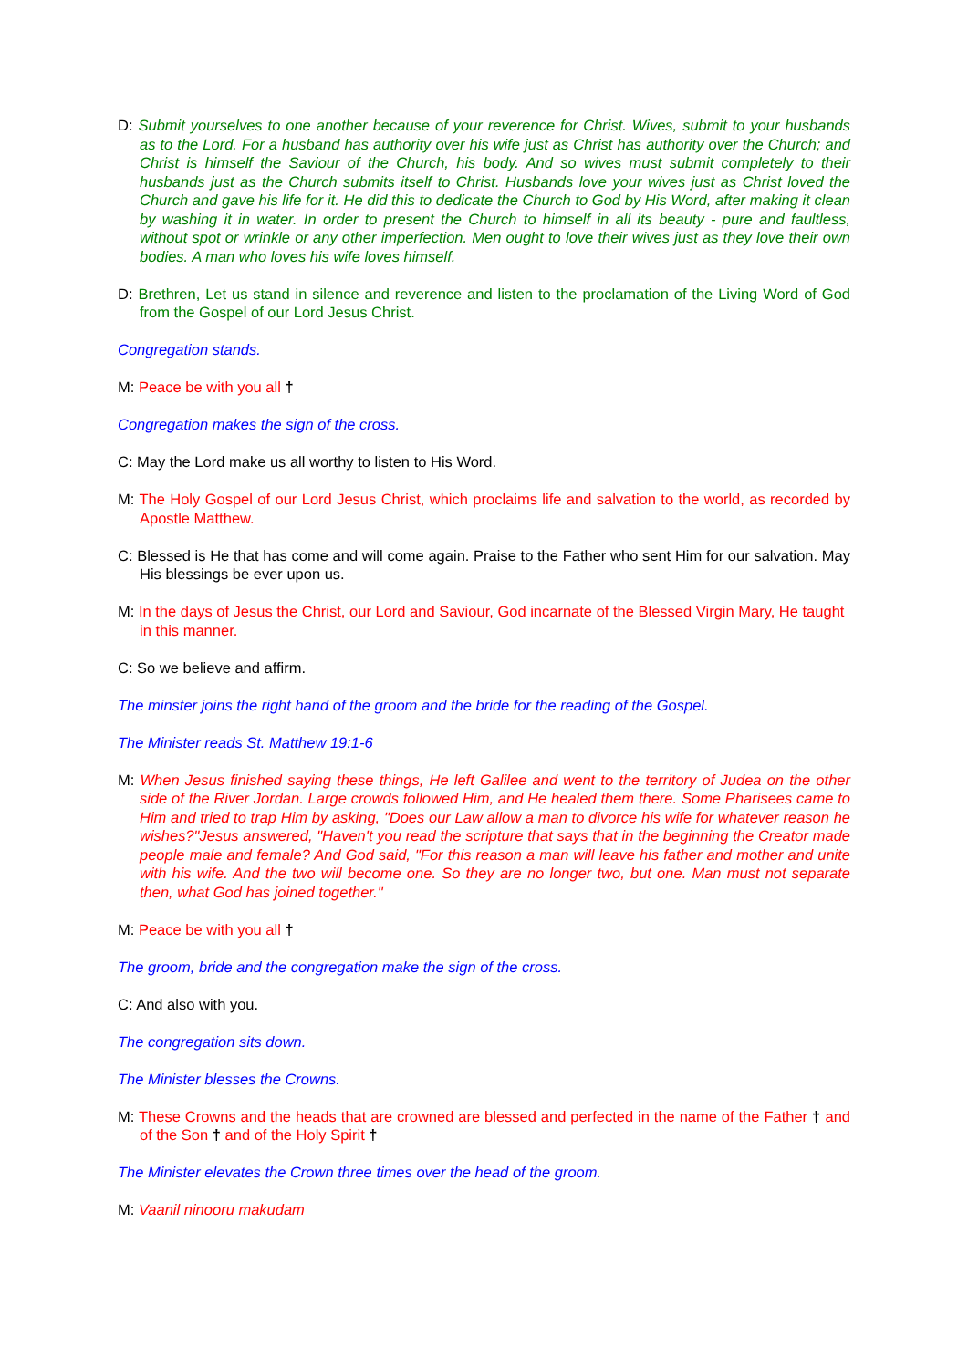D: Submit yourselves to one another because of your reverence for Christ. Wives, submit to your husbands as to the Lord. For a husband has authority over his wife just as Christ has authority over the Church; and Christ is himself the Saviour of the Church, his body. And so wives must submit completely to their husbands just as the Church submits itself to Christ. Husbands love your wives just as Christ loved the Church and gave his life for it. He did this to dedicate the Church to God by His Word, after making it clean by washing it in water. In order to present the Church to himself in all its beauty - pure and faultless, without spot or wrinkle or any other imperfection. Men ought to love their wives just as they love their own bodies. A man who loves his wife loves himself.
D: Brethren, Let us stand in silence and reverence and listen to the proclamation of the Living Word of God from the Gospel of our Lord Jesus Christ.
Congregation stands.
M: Peace be with you all †
Congregation makes the sign of the cross.
C: May the Lord make us all worthy to listen to His Word.
M: The Holy Gospel of our Lord Jesus Christ, which proclaims life and salvation to the world, as recorded by Apostle Matthew.
C: Blessed is He that has come and will come again. Praise to the Father who sent Him for our salvation. May His blessings be ever upon us.
M: In the days of Jesus the Christ, our Lord and Saviour, God incarnate of the Blessed Virgin Mary, He taught in this manner.
C: So we believe and affirm.
The minster joins the right hand of the groom and the bride for the reading of the Gospel.
The Minister reads St. Matthew 19:1-6
M: When Jesus finished saying these things, He left Galilee and went to the territory of Judea on the other side of the River Jordan. Large crowds followed Him, and He healed them there. Some Pharisees came to Him and tried to trap Him by asking, "Does our Law allow a man to divorce his wife for whatever reason he wishes?"Jesus answered, "Haven't you read the scripture that says that in the beginning the Creator made people male and female? And God said, "For this reason a man will leave his father and mother and unite with his wife. And the two will become one. So they are no longer two, but one. Man must not separate then, what God has joined together."
M: Peace be with you all †
The groom, bride and the congregation make the sign of the cross.
C: And also with you.
The congregation sits down.
The Minister blesses the Crowns.
M: These Crowns and the heads that are crowned are blessed and perfected in the name of the Father † and of the Son † and of the Holy Spirit †
The Minister elevates the Crown three times over the head of the groom.
M: Vaanil ninooru makudam